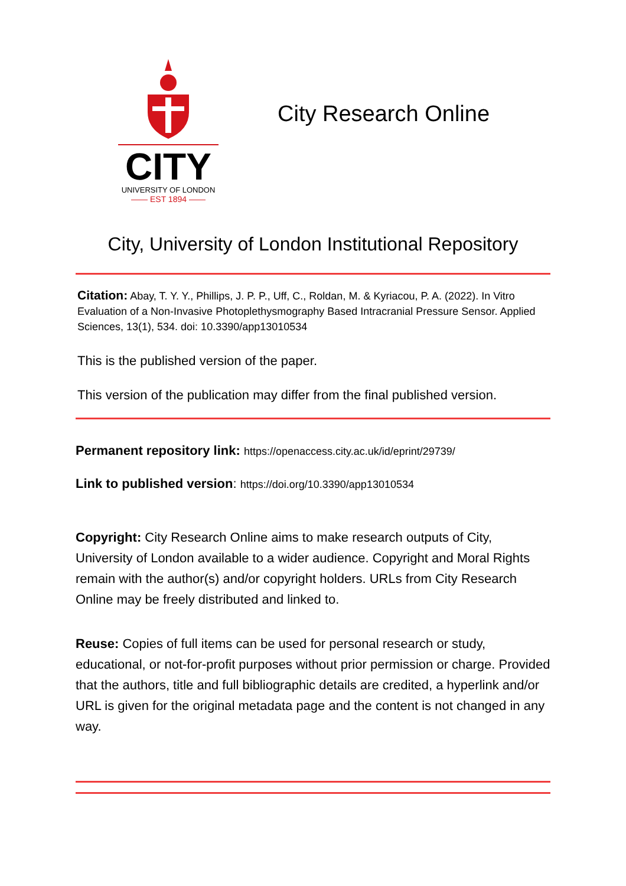CITY
UNIVERSITY OF LONDON
—— EST 1894 ——
City Research Online
City, University of London Institutional Repository
Citation: Abay, T. Y. Y., Phillips, J. P. P., Uff, C., Roldan, M. & Kyriacou, P. A. (2022). In Vitro Evaluation of a Non-Invasive Photoplethysmography Based Intracranial Pressure Sensor. Applied Sciences, 13(1), 534. doi: 10.3390/app13010534
This is the published version of the paper.
This version of the publication may differ from the final published version.
Permanent repository link: https://openaccess.city.ac.uk/id/eprint/29739/
Link to published version: https://doi.org/10.3390/app13010534
Copyright: City Research Online aims to make research outputs of City, University of London available to a wider audience. Copyright and Moral Rights remain with the author(s) and/or copyright holders. URLs from City Research Online may be freely distributed and linked to.
Reuse: Copies of full items can be used for personal research or study, educational, or not-for-profit purposes without prior permission or charge. Provided that the authors, title and full bibliographic details are credited, a hyperlink and/or URL is given for the original metadata page and the content is not changed in any way.